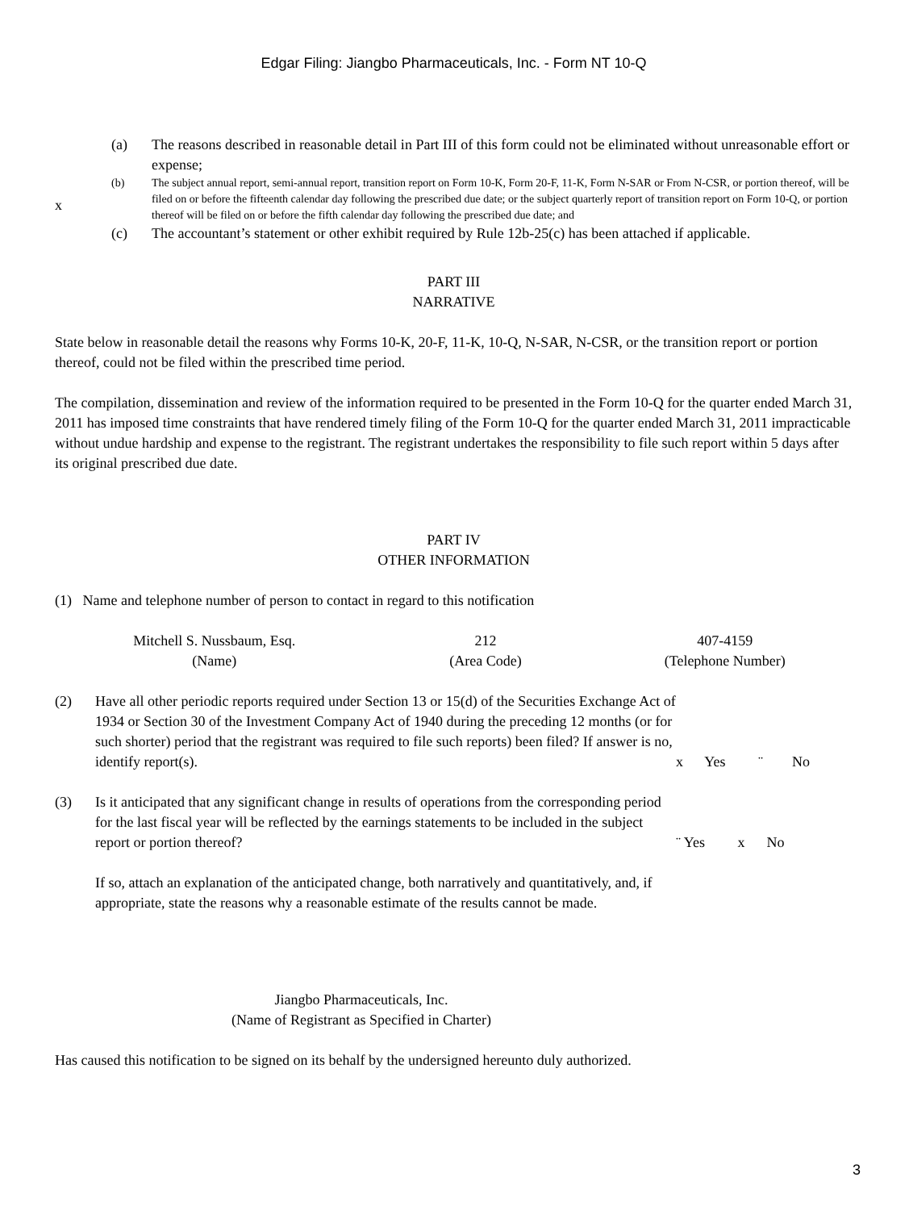Edgar Filing: Jiangbo Pharmaceuticals, Inc. - Form NT 10-Q
| x | (a) | The reasons described in reasonable detail in Part III of this form could not be eliminated without unreasonable effort or expense; |
| | (b) | The subject annual report, semi-annual report, transition report on Form 10-K, Form 20-F, 11-K, Form N-SAR or From N-CSR, or portion thereof, will be filed on or before the fifteenth calendar day following the prescribed due date; or the subject quarterly report of transition report on Form 10-Q, or portion thereof will be filed on or before the fifth calendar day following the prescribed due date; and |
| | (c) | The accountant’s statement or other exhibit required by Rule 12b-25(c) has been attached if applicable. |
PART III
NARRATIVE
State below in reasonable detail the reasons why Forms 10-K, 20-F, 11-K, 10-Q, N-SAR, N-CSR, or the transition report or portion thereof, could not be filed within the prescribed time period.
The compilation, dissemination and review of the information required to be presented in the Form 10-Q for the quarter ended March 31, 2011 has imposed time constraints that have rendered timely filing of the Form 10-Q for the quarter ended March 31, 2011 impracticable without undue hardship and expense to the registrant. The registrant undertakes the responsibility to file such report within 5 days after its original prescribed due date.
PART IV
OTHER INFORMATION
(1) Name and telephone number of person to contact in regard to this notification
| Mitchell S. Nussbaum, Esq. (Name) | 212 (Area Code) | 407-4159 (Telephone Number) |
| (2) | Have all other periodic reports required under Section 13 or 15(d) of the Securities Exchange Act of 1934 or Section 30 of the Investment Company Act of 1940 during the preceding 12 months (or for such shorter) period that the registrant was required to file such reports) been filed? If answer is no, identify report(s). | x Yes ¨ No |
| (3) | Is it anticipated that any significant change in results of operations from the corresponding period for the last fiscal year will be reflected by the earnings statements to be included in the subject report or portion thereof? | ¨ Yes x No |
| | If so, attach an explanation of the anticipated change, both narratively and quantitatively, and, if appropriate, state the reasons why a reasonable estimate of the results cannot be made. | |
Jiangbo Pharmaceuticals, Inc.
(Name of Registrant as Specified in Charter)
Has caused this notification to be signed on its behalf by the undersigned hereunto duly authorized.
3